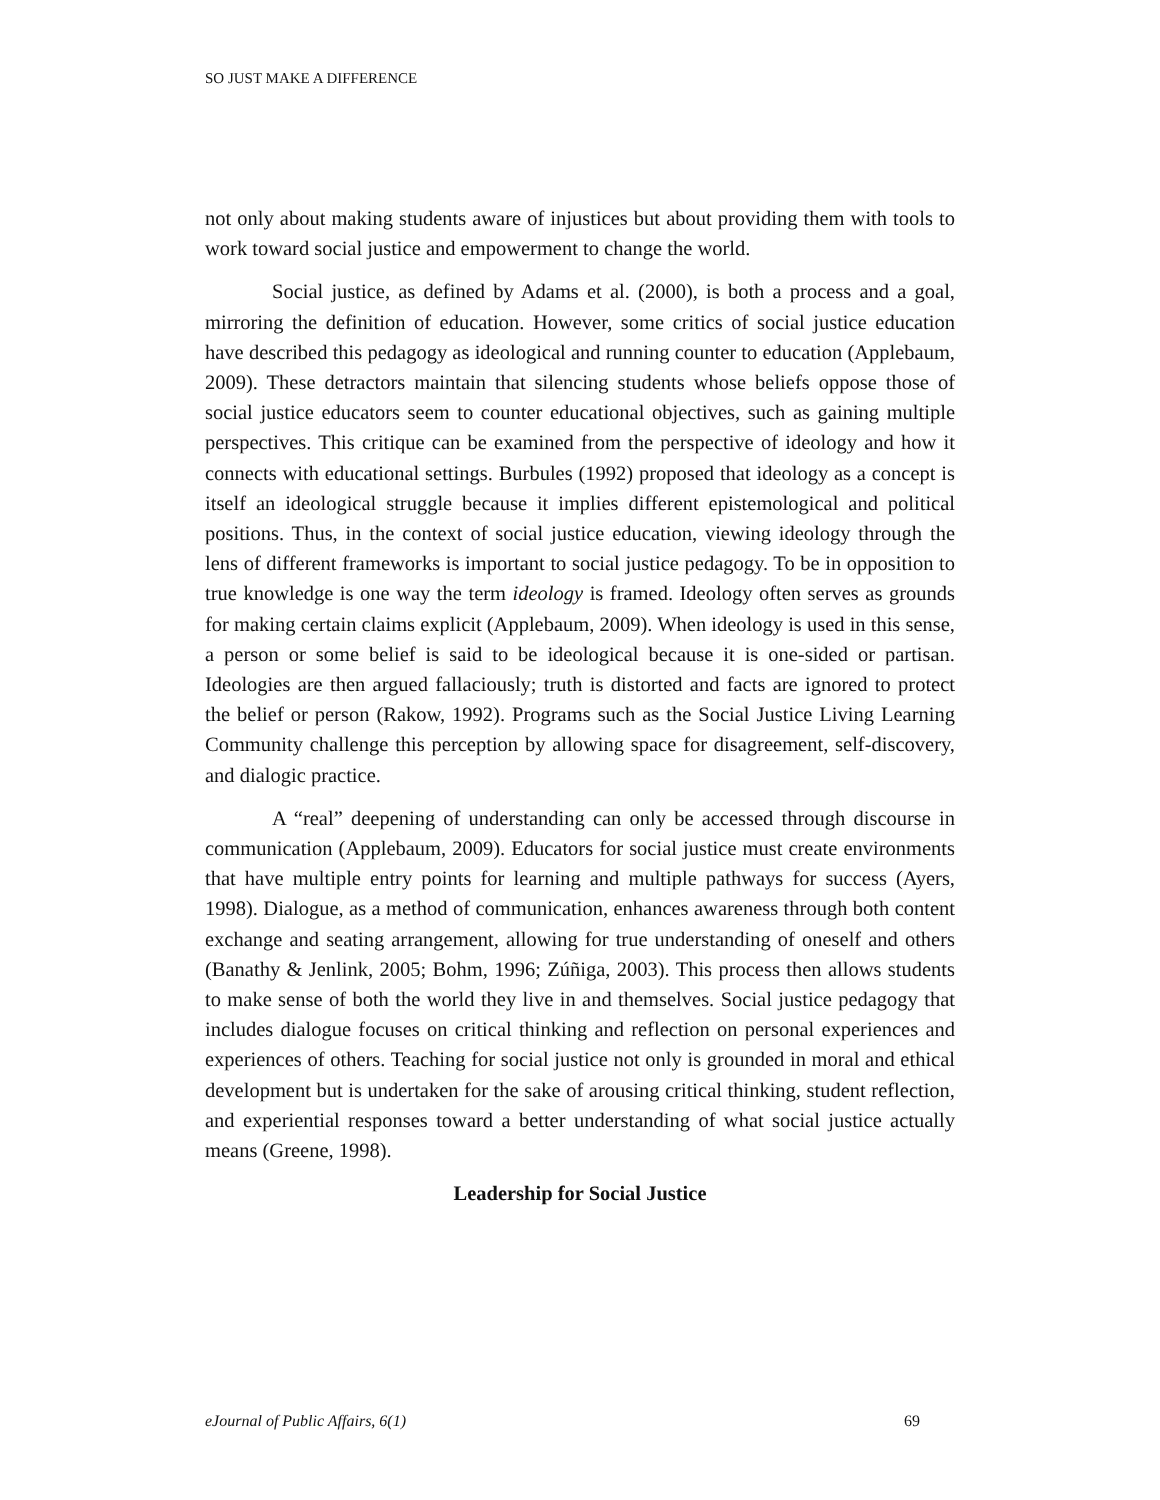SO JUST MAKE A DIFFERENCE
not only about making students aware of injustices but about providing them with tools to work toward social justice and empowerment to change the world.
Social justice, as defined by Adams et al. (2000), is both a process and a goal, mirroring the definition of education. However, some critics of social justice education have described this pedagogy as ideological and running counter to education (Applebaum, 2009). These detractors maintain that silencing students whose beliefs oppose those of social justice educators seem to counter educational objectives, such as gaining multiple perspectives. This critique can be examined from the perspective of ideology and how it connects with educational settings. Burbules (1992) proposed that ideology as a concept is itself an ideological struggle because it implies different epistemological and political positions. Thus, in the context of social justice education, viewing ideology through the lens of different frameworks is important to social justice pedagogy. To be in opposition to true knowledge is one way the term ideology is framed. Ideology often serves as grounds for making certain claims explicit (Applebaum, 2009). When ideology is used in this sense, a person or some belief is said to be ideological because it is one-sided or partisan. Ideologies are then argued fallaciously; truth is distorted and facts are ignored to protect the belief or person (Rakow, 1992). Programs such as the Social Justice Living Learning Community challenge this perception by allowing space for disagreement, self-discovery, and dialogic practice.
A “real” deepening of understanding can only be accessed through discourse in communication (Applebaum, 2009). Educators for social justice must create environments that have multiple entry points for learning and multiple pathways for success (Ayers, 1998). Dialogue, as a method of communication, enhances awareness through both content exchange and seating arrangement, allowing for true understanding of oneself and others (Banathy & Jenlink, 2005; Bohm, 1996; Zúñiga, 2003). This process then allows students to make sense of both the world they live in and themselves. Social justice pedagogy that includes dialogue focuses on critical thinking and reflection on personal experiences and experiences of others. Teaching for social justice not only is grounded in moral and ethical development but is undertaken for the sake of arousing critical thinking, student reflection, and experiential responses toward a better understanding of what social justice actually means (Greene, 1998).
Leadership for Social Justice
eJournal of Public Affairs, 6(1) 69